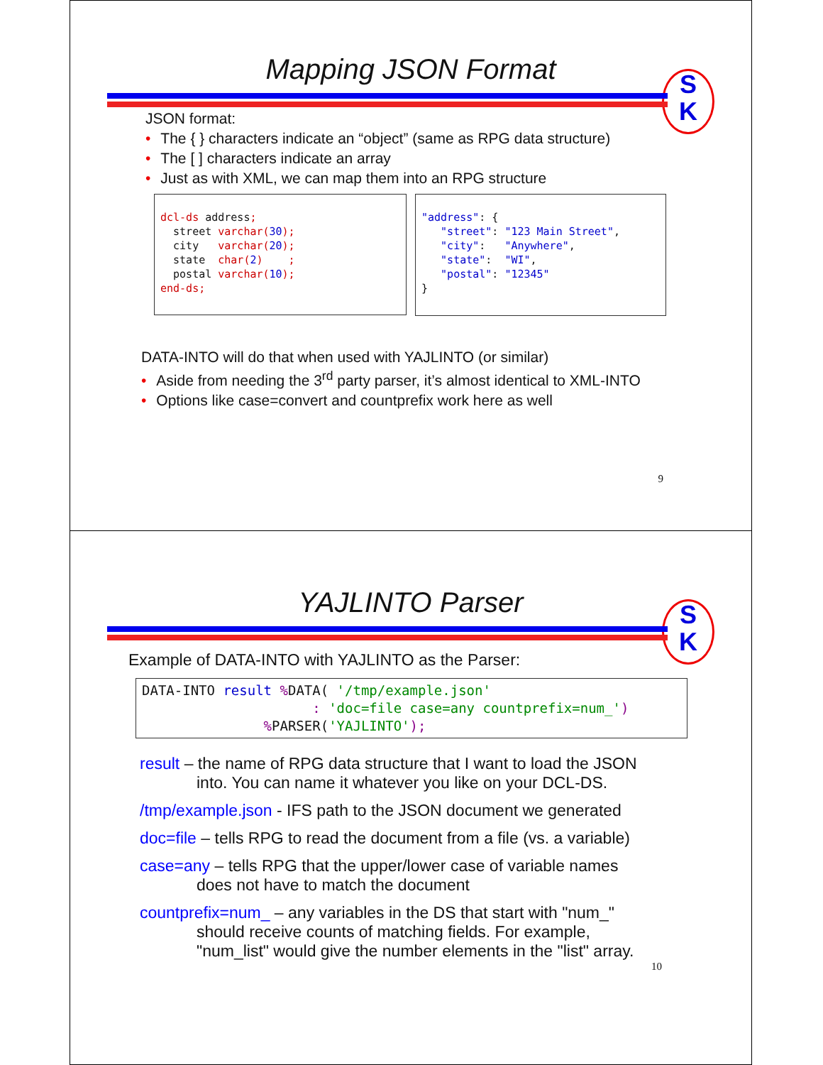Mapping JSON Format
S
K
JSON format:
• The { } characters indicate an “object” (same as RPG data structure)
• The [ ] characters indicate an array
• Just as with XML, we can map them into an RPG structure
dcl-ds address; street varchar(30); city varchar(20); state char(2) ; postal varchar(10); end-ds;
"address": { "street": "123 Main Street", "city": "Anywhere", "state": "WI", "postal": "12345" }
DATA-INTO will do that when used with YAJLINTO (or similar)
• Aside from needing the 3<sup>rd</sup> party parser, it’s almost identical to XML-INTO
• Options like case=convert and countprefix work here as well
9
YAJLINTO Parser
S
K
Example of DATA-INTO with YAJLINTO as the Parser:
DATA-INTO result % DATA( '/tmp/example.json' : 'doc=file case=any countprefix=num_') % PARSER('YAJLINTO');
result – the name of RPG data structure that I want to load the JSON
into. You can name it whatever you like on your DCL-DS.
/tmp/example.json - IFS path to the JSON document we generated
doc=file – tells RPG to read the document from a file (vs. a variable)
case=any – tells RPG that the upper/lower case of variable names
does not have to match the document
countprefix=num_ – any variables in the DS that start with "num_"
should receive counts of matching fields. For example,
"num_list" would give the number elements in the "list" array.
10